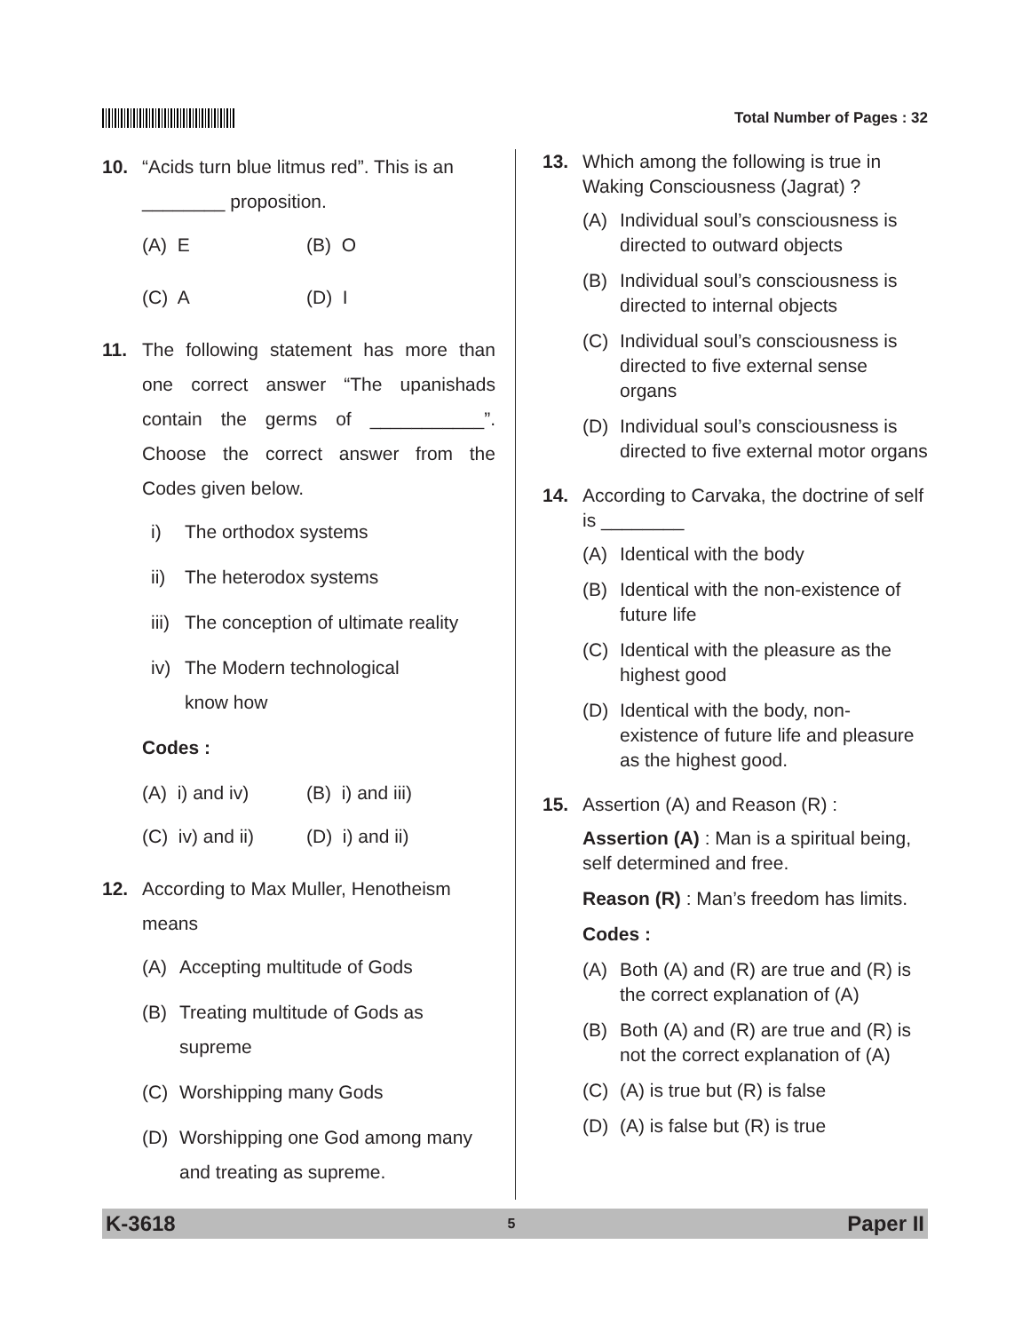Total Number of Pages : 32
10. “Acids turn blue litmus red”. This is an ________ proposition.
(A) E (B) O
(C) A (D) I
11. The following statement has more than one correct answer “The upanishads contain the germs of ___________”. Choose the correct answer from the Codes given below.
i) The orthodox systems
ii) The heterodox systems
iii)
The conception of ultimate reality
iv) The Modern technological
know how
Codes :
(A) i) and iv)
(B) i) and iii)
(C) iv) and ii)
(D) i) and ii)
12. According to Max Muller, Henotheism means
(A) Accepting multitude of Gods
(B) Treating multitude of Gods as supreme
(C) Worshipping many Gods
(D) Worshipping one God among many and treating as supreme.
13. Which among the following is true in Waking Consciousness (Jagrat) ?
(A) Individual soul’s consciousness is directed to outward objects
(B) Individual soul’s consciousness is directed to internal objects
(C) Individual soul’s consciousness is directed to five external sense organs
(D) Individual soul’s consciousness is directed to five external motor organs
14. According to Carvaka, the doctrine of self is ________
(A) Identical with the body
(B) Identical with the non-existence of future life
(C) Identical with the pleasure as the highest good
(D) Identical with the body, non-existence of future life and pleasure as the highest good.
15. Assertion (A) and Reason (R) :
Assertion (A) : Man is a spiritual being, self determined and free.
Reason (R) : Man’s freedom has limits.
Codes :
(A) Both (A) and (R) are true and (R) is the correct explanation of (A)
(B) Both (A) and (R) are true and (R) is not the correct explanation of (A)
(C) (A) is true but (R) is false
(D) (A) is false but (R) is true
K-3618 5 Paper II